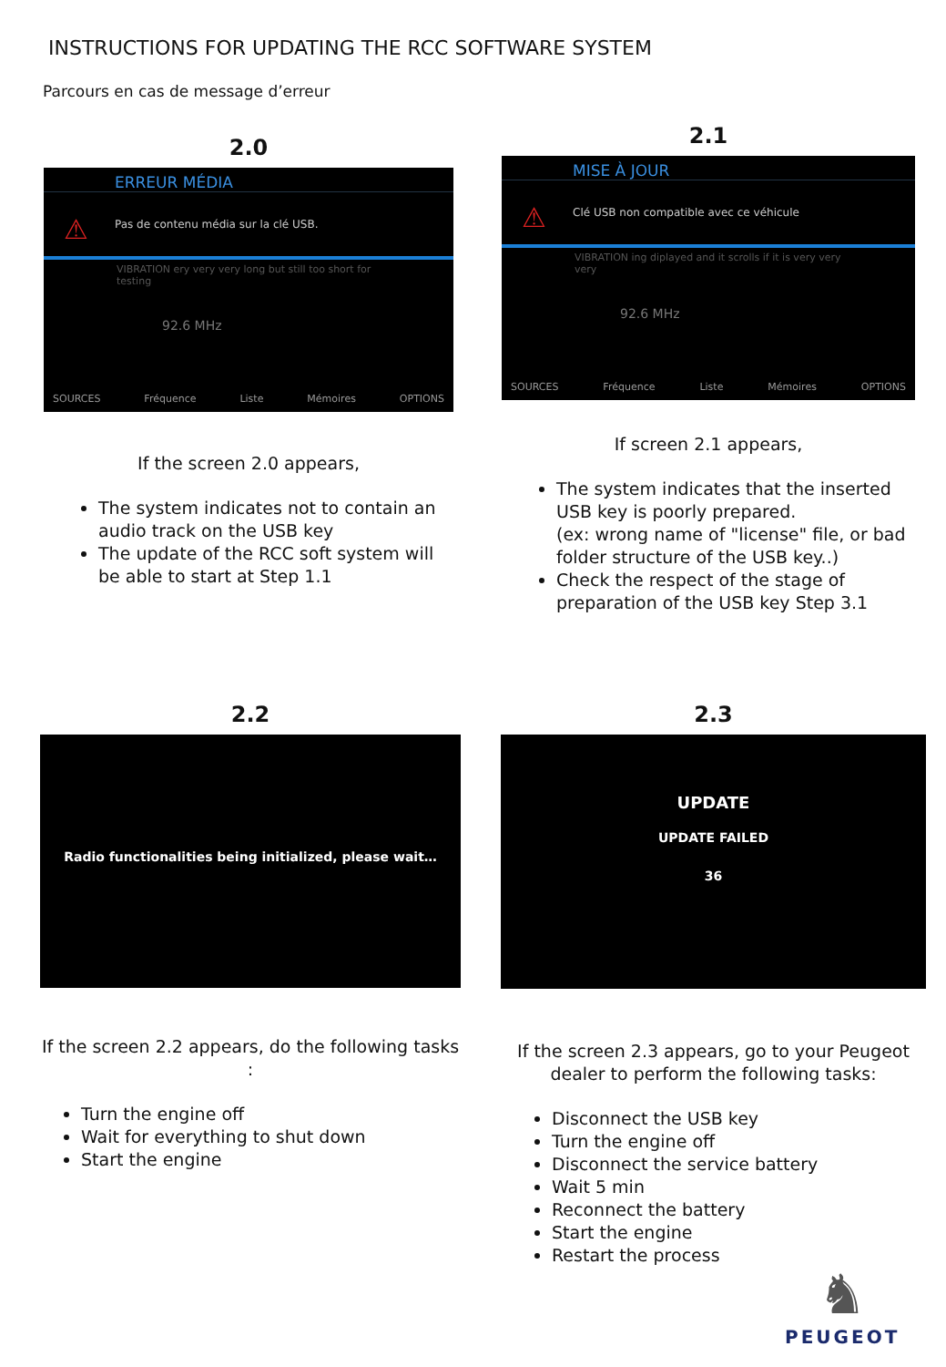INSTRUCTIONS FOR UPDATING THE RCC SOFTWARE SYSTEM
Parcours en cas de message d’erreur
2.0
ERREUR MÉDIA
⚠
Pas de contenu média sur la clé USB.
VIBRATION ery very very long but still too short for testing
92.6 MHz
SOURCES Fréquence Liste Mémoires OPTIONS
If the screen 2.0 appears,
The system indicates not to contain an audio track on the USB key
The update of the RCC soft system will be able to start at Step 1.1
2.1
MISE À JOUR
⚠
Clé USB non compatible avec ce véhicule
VIBRATION ing diplayed and it scrolls if it is very very very
92.6 MHz
SOURCES Fréquence Liste Mémoires OPTIONS
If screen 2.1 appears,
The system indicates that the inserted USB key is poorly prepared.
(ex: wrong name of "license" file, or bad folder structure of the USB key..)
Check the respect of the stage of preparation of the USB key Step 3.1
2.2
Radio functionalities being initialized, please wait…
If the screen 2.2 appears, do the following tasks :
Turn the engine off
Wait for everything to shut down
Start the engine
2.3
UPDATE
UPDATE FAILED
36
If the screen 2.3 appears, go to your Peugeot dealer to perform the following tasks:
Disconnect the USB key
Turn the engine off
Disconnect the service battery
Wait 5 min
Reconnect the battery
Start the engine
Restart the process
♞
PEUGEOT